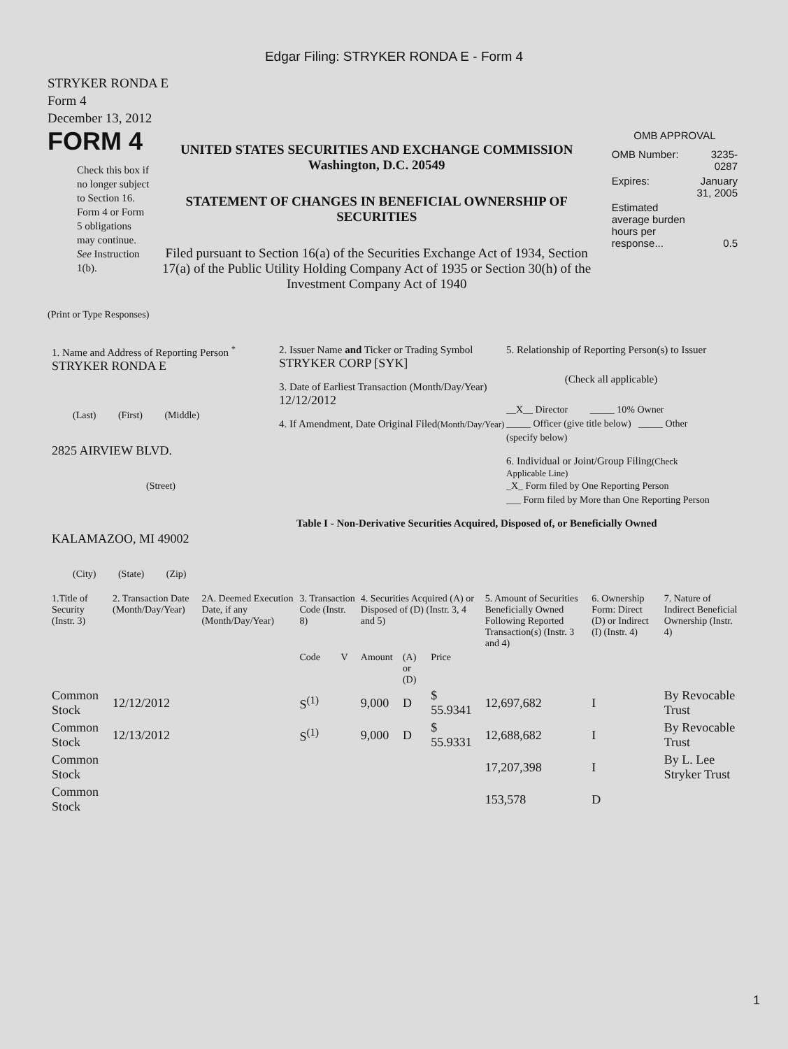Edgar Filing: STRYKER RONDA E - Form 4
STRYKER RONDA E
Form 4
December 13, 2012
FORM 4
Check this box if no longer subject to Section 16. Form 4 or Form 5 obligations may continue. See Instruction 1(b).
UNITED STATES SECURITIES AND EXCHANGE COMMISSION
Washington, D.C. 20549
STATEMENT OF CHANGES IN BENEFICIAL OWNERSHIP OF SECURITIES
Filed pursuant to Section 16(a) of the Securities Exchange Act of 1934, Section 17(a) of the Public Utility Holding Company Act of 1935 or Section 30(h) of the Investment Company Act of 1940
OMB APPROVAL
| OMB Number: | 3235-0287 |
| Expires: | January 31, 2005 |
| Estimated average burden hours per response... | 0.5 |
(Print or Type Responses)
1. Name and Address of Reporting Person <sup>*</sup>
STRYKER RONDA E
(Last) (First) (Middle)
2825 AIRVIEW BLVD.
(Street)
KALAMAZOO, MI 49002
(City) (State) (Zip)
2. Issuer Name and Ticker or Trading Symbol
STRYKER CORP [SYK]
3. Date of Earliest Transaction (Month/Day/Year)
12/12/2012
4. If Amendment, Date Original Filed(Month/Day/Year)
5. Relationship of Reporting Person(s) to Issuer
(Check all applicable)
__X__ Director _____ 10% Owner
_____ Officer (give title below) _____ Other (specify below)
6. Individual or Joint/Group Filing(Check Applicable Line)
_X_ Form filed by One Reporting Person
___ Form filed by More than One Reporting Person
Table I - Non-Derivative Securities Acquired, Disposed of, or Beneficially Owned
| 1.Title of Security (Instr. 3) | 2. Transaction Date (Month/Day/Year) | 2A. Deemed Execution Date, if any (Month/Day/Year) | 3. Transaction Code (Instr. 8) | | 4. Securities Acquired (A) or Disposed of (D) (Instr. 3, 4 and 5) | | | 5. Amount of Securities Beneficially Owned Following Reported Transaction(s) (Instr. 3 and 4) | 6. Ownership Form: Direct (D) or Indirect (I) (Instr. 4) | 7. Nature of Indirect Beneficial Ownership (Instr. 4) |
| | | | Code | V | Amount | (A) or (D) | Price | | | |
| Common Stock | 12/12/2012 | | S<sup>(1)</sup> | | 9,000 | D | $ 55.9341 | 12,697,682 | I | By Revocable Trust |
| Common Stock | 12/13/2012 | | S<sup>(1)</sup> | | 9,000 | D | $ 55.9331 | 12,688,682 | I | By Revocable Trust |
| Common Stock | | | | | | | | 17,207,398 | I | By L. Lee Stryker Trust |
| Common Stock | | | | | | | | 153,578 | D | |
1